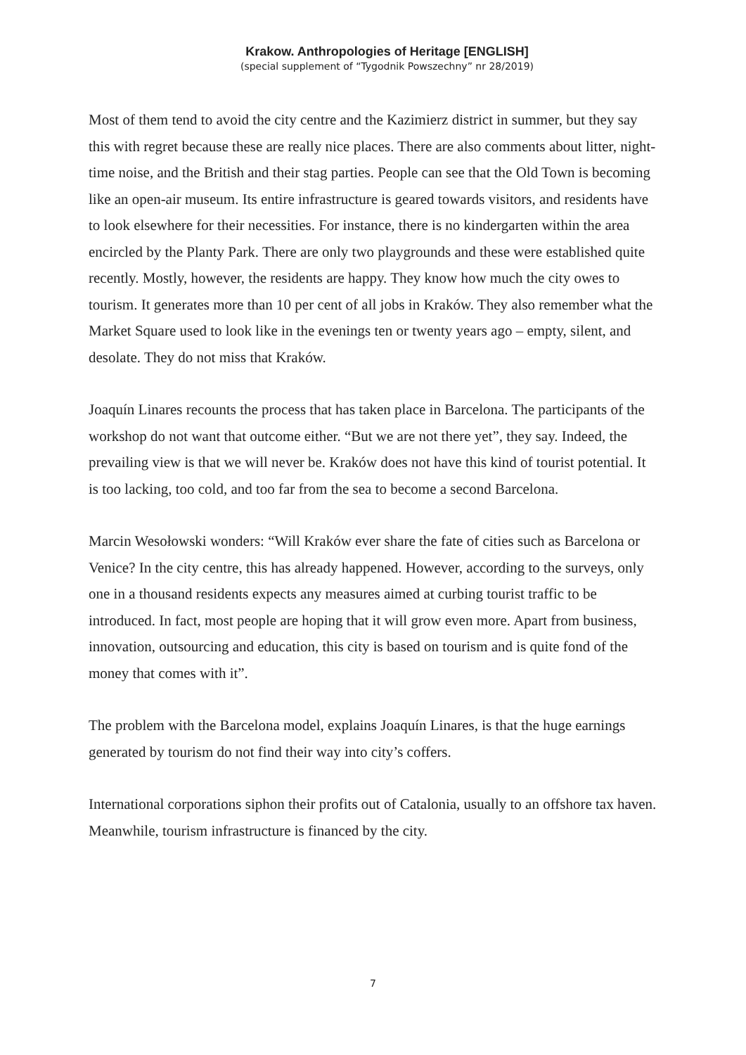Krakow. Anthropologies of Heritage [ENGLISH]
(special supplement of “Tygodnik Powszechny” nr 28/2019)
Most of them tend to avoid the city centre and the Kazimierz district in summer, but they say this with regret because these are really nice places. There are also comments about litter, night-time noise, and the British and their stag parties. People can see that the Old Town is becoming like an open-air museum. Its entire infrastructure is geared towards visitors, and residents have to look elsewhere for their necessities. For instance, there is no kindergarten within the area encircled by the Planty Park. There are only two playgrounds and these were established quite recently. Mostly, however, the residents are happy. They know how much the city owes to tourism. It generates more than 10 per cent of all jobs in Kraków. They also remember what the Market Square used to look like in the evenings ten or twenty years ago – empty, silent, and desolate. They do not miss that Kraków.
Joaquín Linares recounts the process that has taken place in Barcelona. The participants of the workshop do not want that outcome either. “But we are not there yet”, they say. Indeed, the prevailing view is that we will never be. Kraków does not have this kind of tourist potential. It is too lacking, too cold, and too far from the sea to become a second Barcelona.
Marcin Wesołowski wonders: “Will Kraków ever share the fate of cities such as Barcelona or Venice? In the city centre, this has already happened. However, according to the surveys, only one in a thousand residents expects any measures aimed at curbing tourist traffic to be introduced. In fact, most people are hoping that it will grow even more. Apart from business, innovation, outsourcing and education, this city is based on tourism and is quite fond of the money that comes with it”.
The problem with the Barcelona model, explains Joaquín Linares, is that the huge earnings generated by tourism do not find their way into city’s coffers.
International corporations siphon their profits out of Catalonia, usually to an offshore tax haven. Meanwhile, tourism infrastructure is financed by the city.
7